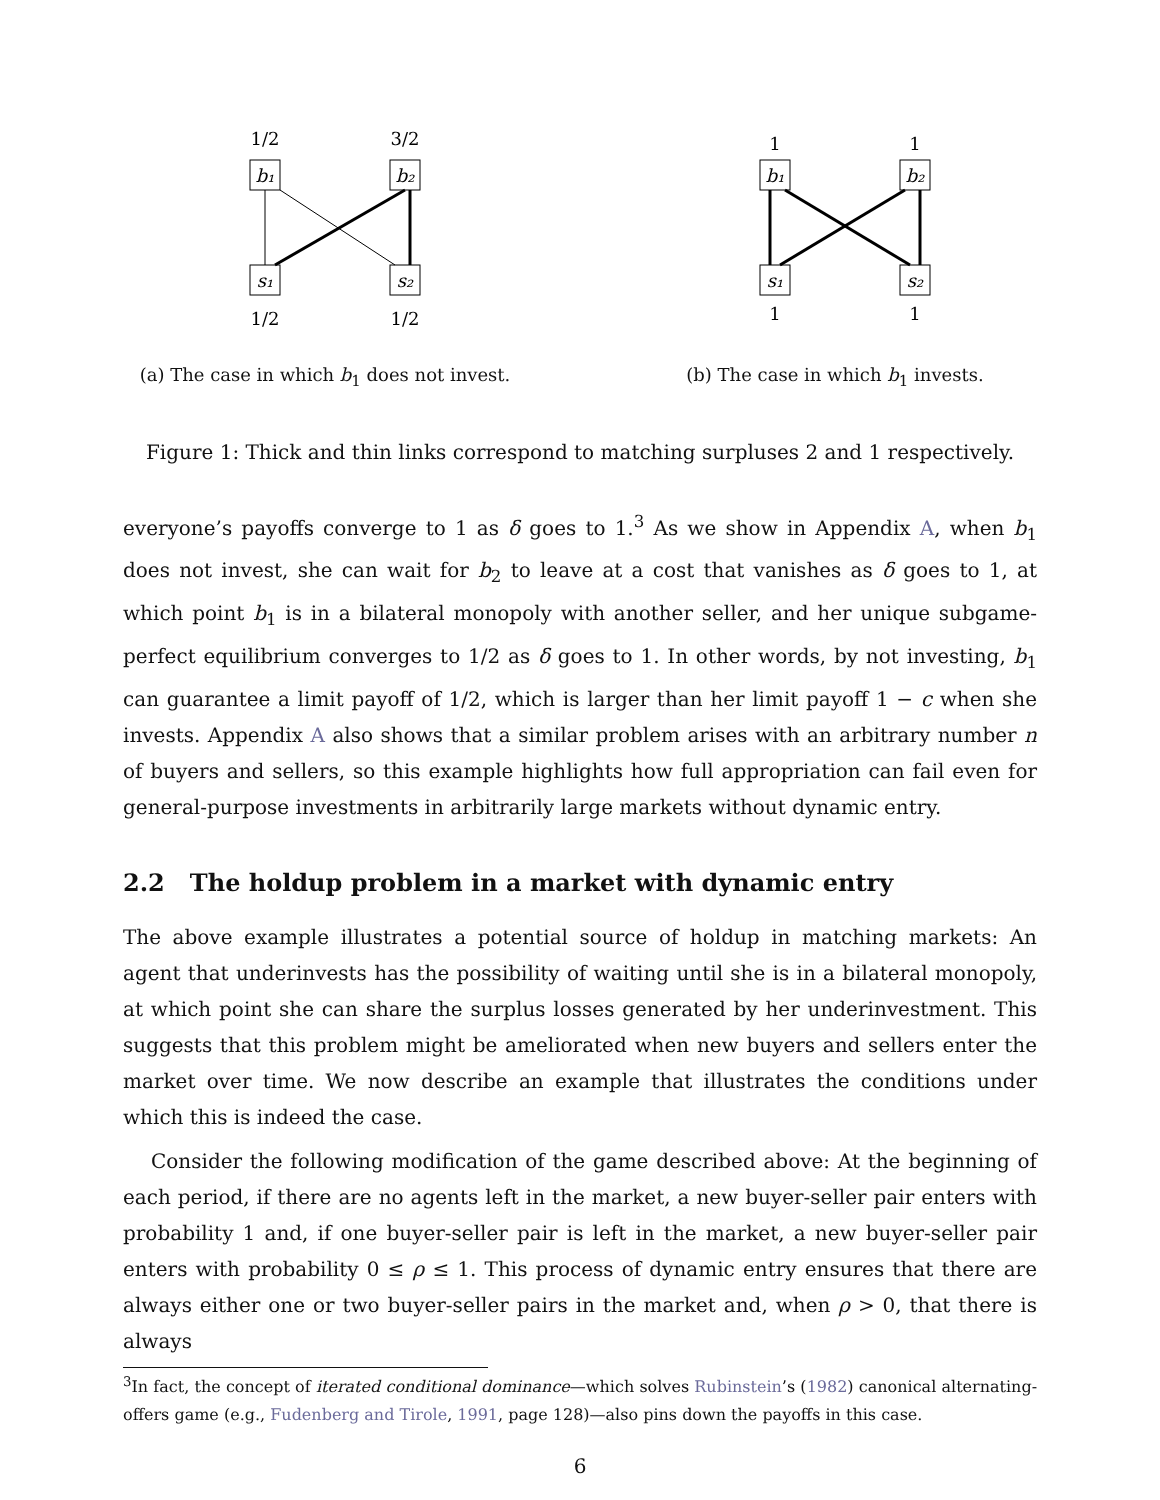1/2
3/2
b₁
b₂
s₁
s₂
1/2
1/2
(a) The case in which b<sub>1</sub> does not invest.
1
1
b₁
b₂
s₁
s₂
1
1
(b) The case in which b<sub>1</sub> invests.
Figure 1: Thick and thin links correspond to matching surpluses 2 and 1 respectively.
everyone’s payoffs converge to 1 as δ goes to 1.<sup>3</sup> As we show in Appendix A, when b<sub>1</sub> does not invest, she can wait for b<sub>2</sub> to leave at a cost that vanishes as δ goes to 1, at which point b<sub>1</sub> is in a bilateral monopoly with another seller, and her unique subgame-perfect equilibrium converges to 1/2 as δ goes to 1. In other words, by not investing, b<sub>1</sub> can guarantee a limit payoff of 1/2, which is larger than her limit payoff 1 − c when she invests. Appendix A also shows that a similar problem arises with an arbitrary number n of buyers and sellers, so this example highlights how full appropriation can fail even for general-purpose investments in arbitrarily large markets without dynamic entry.
2.2 The holdup problem in a market with dynamic entry
The above example illustrates a potential source of holdup in matching markets: An agent that underinvests has the possibility of waiting until she is in a bilateral monopoly, at which point she can share the surplus losses generated by her underinvestment. This suggests that this problem might be ameliorated when new buyers and sellers enter the market over time. We now describe an example that illustrates the conditions under which this is indeed the case.
Consider the following modification of the game described above: At the beginning of each period, if there are no agents left in the market, a new buyer-seller pair enters with probability 1 and, if one buyer-seller pair is left in the market, a new buyer-seller pair enters with probability 0 ≤ ρ ≤ 1. This process of dynamic entry ensures that there are always either one or two buyer-seller pairs in the market and, when ρ > 0, that there is always
<sup>3</sup> In fact, the concept of iterated conditional dominance—which solves Rubinstein’s (1982) canonical alternating-offers game (e.g., Fudenberg and Tirole, 1991, page 128)—also pins down the payoffs in this case.
6